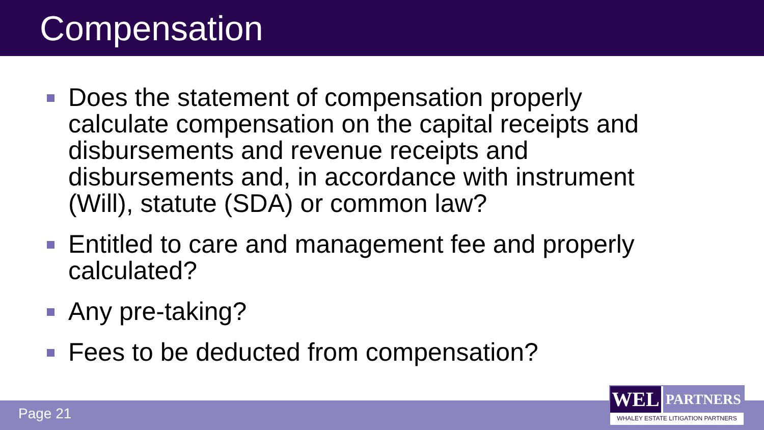Compensation
Does the statement of compensation properly calculate compensation on the capital receipts and disbursements and revenue receipts and disbursements and, in accordance with instrument (Will), statute (SDA) or common law?
Entitled to care and management fee and properly calculated?
Any pre-taking?
Fees to be deducted from compensation?
Page 21
WEL
PARTNERS
WHALEY ESTATE LITIGATION PARTNERS